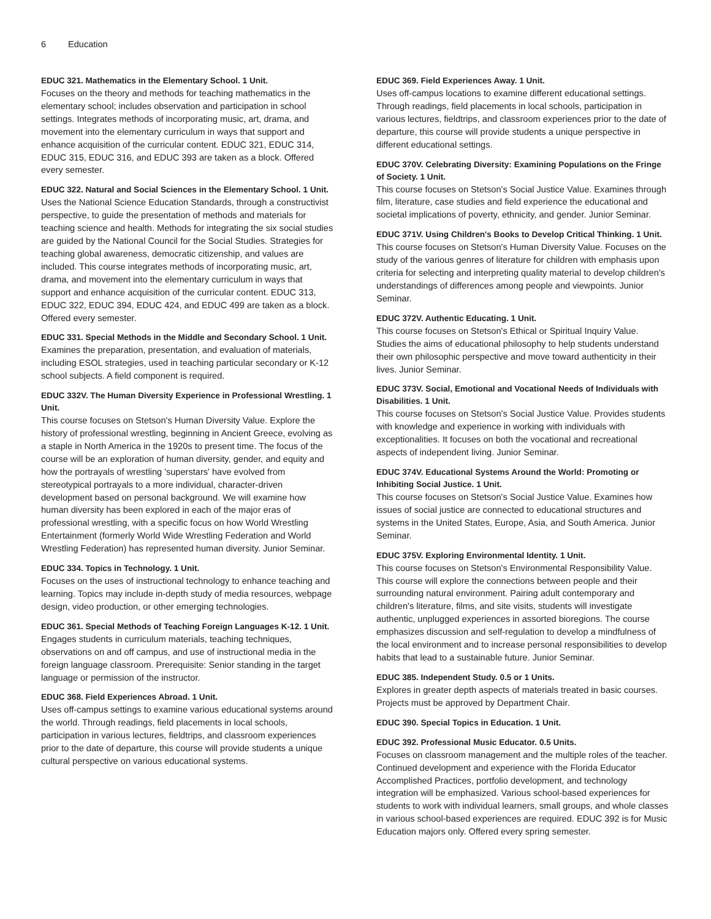6 Education
EDUC 321. Mathematics in the Elementary School. 1 Unit.
Focuses on the theory and methods for teaching mathematics in the elementary school; includes observation and participation in school settings. Integrates methods of incorporating music, art, drama, and movement into the elementary curriculum in ways that support and enhance acquisition of the curricular content. EDUC 321, EDUC 314, EDUC 315, EDUC 316, and EDUC 393 are taken as a block. Offered every semester.
EDUC 322. Natural and Social Sciences in the Elementary School. 1 Unit.
Uses the National Science Education Standards, through a constructivist perspective, to guide the presentation of methods and materials for teaching science and health. Methods for integrating the six social studies are guided by the National Council for the Social Studies. Strategies for teaching global awareness, democratic citizenship, and values are included. This course integrates methods of incorporating music, art, drama, and movement into the elementary curriculum in ways that support and enhance acquisition of the curricular content. EDUC 313, EDUC 322, EDUC 394, EDUC 424, and EDUC 499 are taken as a block. Offered every semester.
EDUC 331. Special Methods in the Middle and Secondary School. 1 Unit.
Examines the preparation, presentation, and evaluation of materials, including ESOL strategies, used in teaching particular secondary or K-12 school subjects. A field component is required.
EDUC 332V. The Human Diversity Experience in Professional Wrestling. 1 Unit.
This course focuses on Stetson's Human Diversity Value. Explore the history of professional wrestling, beginning in Ancient Greece, evolving as a staple in North America in the 1920s to present time. The focus of the course will be an exploration of human diversity, gender, and equity and how the portrayals of wrestling 'superstars' have evolved from stereotypical portrayals to a more individual, character-driven development based on personal background. We will examine how human diversity has been explored in each of the major eras of professional wrestling, with a specific focus on how World Wrestling Entertainment (formerly World Wide Wrestling Federation and World Wrestling Federation) has represented human diversity. Junior Seminar.
EDUC 334. Topics in Technology. 1 Unit.
Focuses on the uses of instructional technology to enhance teaching and learning. Topics may include in-depth study of media resources, webpage design, video production, or other emerging technologies.
EDUC 361. Special Methods of Teaching Foreign Languages K-12. 1 Unit.
Engages students in curriculum materials, teaching techniques, observations on and off campus, and use of instructional media in the foreign language classroom. Prerequisite: Senior standing in the target language or permission of the instructor.
EDUC 368. Field Experiences Abroad. 1 Unit.
Uses off-campus settings to examine various educational systems around the world. Through readings, field placements in local schools, participation in various lectures, fieldtrips, and classroom experiences prior to the date of departure, this course will provide students a unique cultural perspective on various educational systems.
EDUC 369. Field Experiences Away. 1 Unit.
Uses off-campus locations to examine different educational settings. Through readings, field placements in local schools, participation in various lectures, fieldtrips, and classroom experiences prior to the date of departure, this course will provide students a unique perspective in different educational settings.
EDUC 370V. Celebrating Diversity: Examining Populations on the Fringe of Society. 1 Unit.
This course focuses on Stetson's Social Justice Value. Examines through film, literature, case studies and field experience the educational and societal implications of poverty, ethnicity, and gender. Junior Seminar.
EDUC 371V. Using Children's Books to Develop Critical Thinking. 1 Unit.
This course focuses on Stetson's Human Diversity Value. Focuses on the study of the various genres of literature for children with emphasis upon criteria for selecting and interpreting quality material to develop children's understandings of differences among people and viewpoints. Junior Seminar.
EDUC 372V. Authentic Educating. 1 Unit.
This course focuses on Stetson's Ethical or Spiritual Inquiry Value. Studies the aims of educational philosophy to help students understand their own philosophic perspective and move toward authenticity in their lives. Junior Seminar.
EDUC 373V. Social, Emotional and Vocational Needs of Individuals with Disabilities. 1 Unit.
This course focuses on Stetson's Social Justice Value. Provides students with knowledge and experience in working with individuals with exceptionalities. It focuses on both the vocational and recreational aspects of independent living. Junior Seminar.
EDUC 374V. Educational Systems Around the World: Promoting or Inhibiting Social Justice. 1 Unit.
This course focuses on Stetson's Social Justice Value. Examines how issues of social justice are connected to educational structures and systems in the United States, Europe, Asia, and South America. Junior Seminar.
EDUC 375V. Exploring Environmental Identity. 1 Unit.
This course focuses on Stetson's Environmental Responsibility Value. This course will explore the connections between people and their surrounding natural environment. Pairing adult contemporary and children's literature, films, and site visits, students will investigate authentic, unplugged experiences in assorted bioregions. The course emphasizes discussion and self-regulation to develop a mindfulness of the local environment and to increase personal responsibilities to develop habits that lead to a sustainable future. Junior Seminar.
EDUC 385. Independent Study. 0.5 or 1 Units.
Explores in greater depth aspects of materials treated in basic courses. Projects must be approved by Department Chair.
EDUC 390. Special Topics in Education. 1 Unit.
EDUC 392. Professional Music Educator. 0.5 Units.
Focuses on classroom management and the multiple roles of the teacher. Continued development and experience with the Florida Educator Accomplished Practices, portfolio development, and technology integration will be emphasized. Various school-based experiences for students to work with individual learners, small groups, and whole classes in various school-based experiences are required. EDUC 392 is for Music Education majors only. Offered every spring semester.